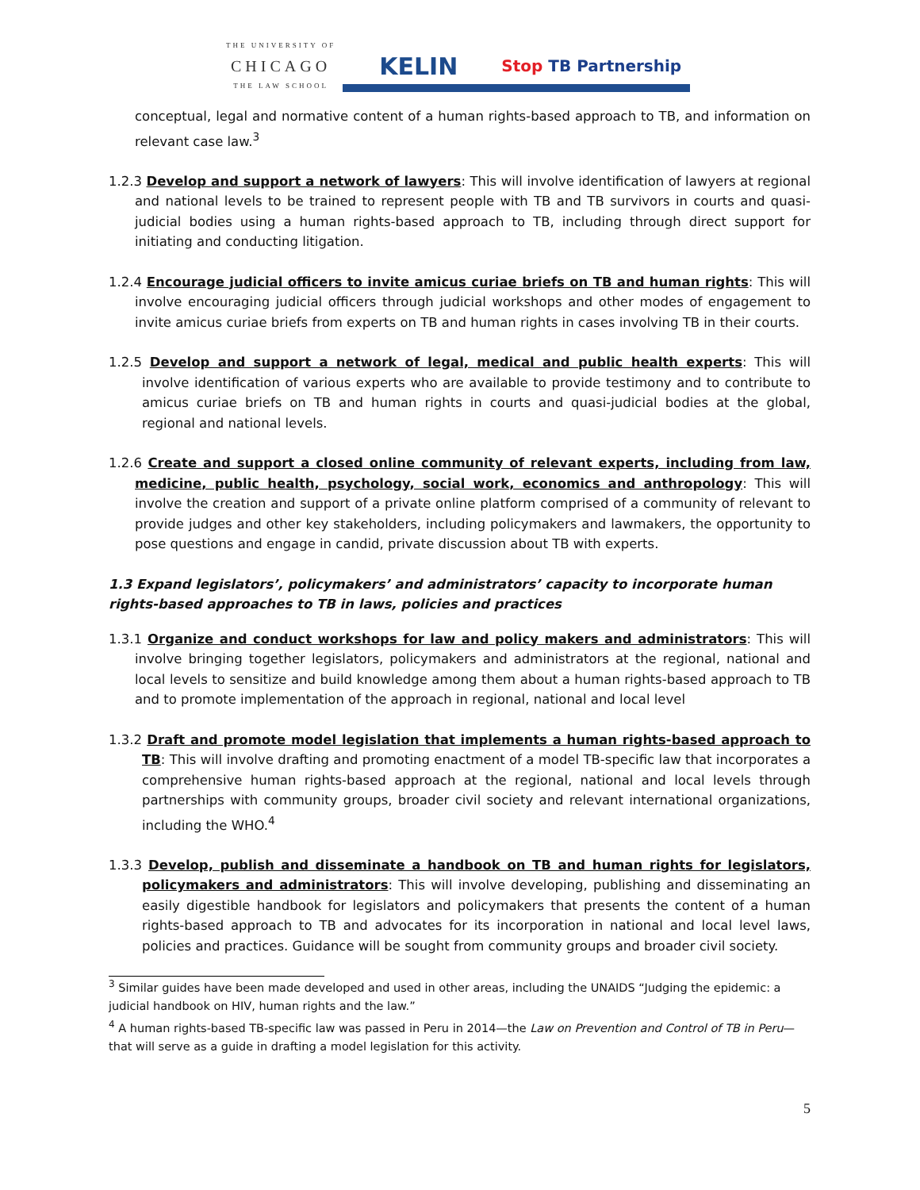THE UNIVERSITY OF
CHICAGO
THE LAW SCHOOL
KELIN
Stop TB Partnership
conceptual, legal and normative content of a human rights-based approach to TB, and information on relevant case law.<sup>3</sup>
1.2.3 Develop and support a network of lawyers: This will involve identification of lawyers at regional and national levels to be trained to represent people with TB and TB survivors in courts and quasi-judicial bodies using a human rights-based approach to TB, including through direct support for initiating and conducting litigation.
1.2.4 Encourage judicial officers to invite amicus curiae briefs on TB and human rights: This will involve encouraging judicial officers through judicial workshops and other modes of engagement to invite amicus curiae briefs from experts on TB and human rights in cases involving TB in their courts.
1.2.5 Develop and support a network of legal, medical and public health experts: This will involve identification of various experts who are available to provide testimony and to contribute to amicus curiae briefs on TB and human rights in courts and quasi-judicial bodies at the global, regional and national levels.
1.2.6 Create and support a closed online community of relevant experts, including from law, medicine, public health, psychology, social work, economics and anthropology: This will involve the creation and support of a private online platform comprised of a community of relevant to provide judges and other key stakeholders, including policymakers and lawmakers, the opportunity to pose questions and engage in candid, private discussion about TB with experts.
1.3 Expand legislators’, policymakers’ and administrators’ capacity to incorporate human rights-based approaches to TB in laws, policies and practices
1.3.1 Organize and conduct workshops for law and policy makers and administrators: This will involve bringing together legislators, policymakers and administrators at the regional, national and local levels to sensitize and build knowledge among them about a human rights-based approach to TB and to promote implementation of the approach in regional, national and local level
1.3.2 Draft and promote model legislation that implements a human rights-based approach to TB: This will involve drafting and promoting enactment of a model TB-specific law that incorporates a comprehensive human rights-based approach at the regional, national and local levels through partnerships with community groups, broader civil society and relevant international organizations, including the WHO.<sup>4</sup>
1.3.3 Develop, publish and disseminate a handbook on TB and human rights for legislators, policymakers and administrators: This will involve developing, publishing and disseminating an easily digestible handbook for legislators and policymakers that presents the content of a human rights-based approach to TB and advocates for its incorporation in national and local level laws, policies and practices. Guidance will be sought from community groups and broader civil society.
<sup>3</sup> Similar guides have been made developed and used in other areas, including the UNAIDS “Judging the epidemic: a judicial handbook on HIV, human rights and the law.”
<sup>4</sup> A human rights-based TB-specific law was passed in Peru in 2014—the Law on Prevention and Control of TB in Peru—that will serve as a guide in drafting a model legislation for this activity.
5